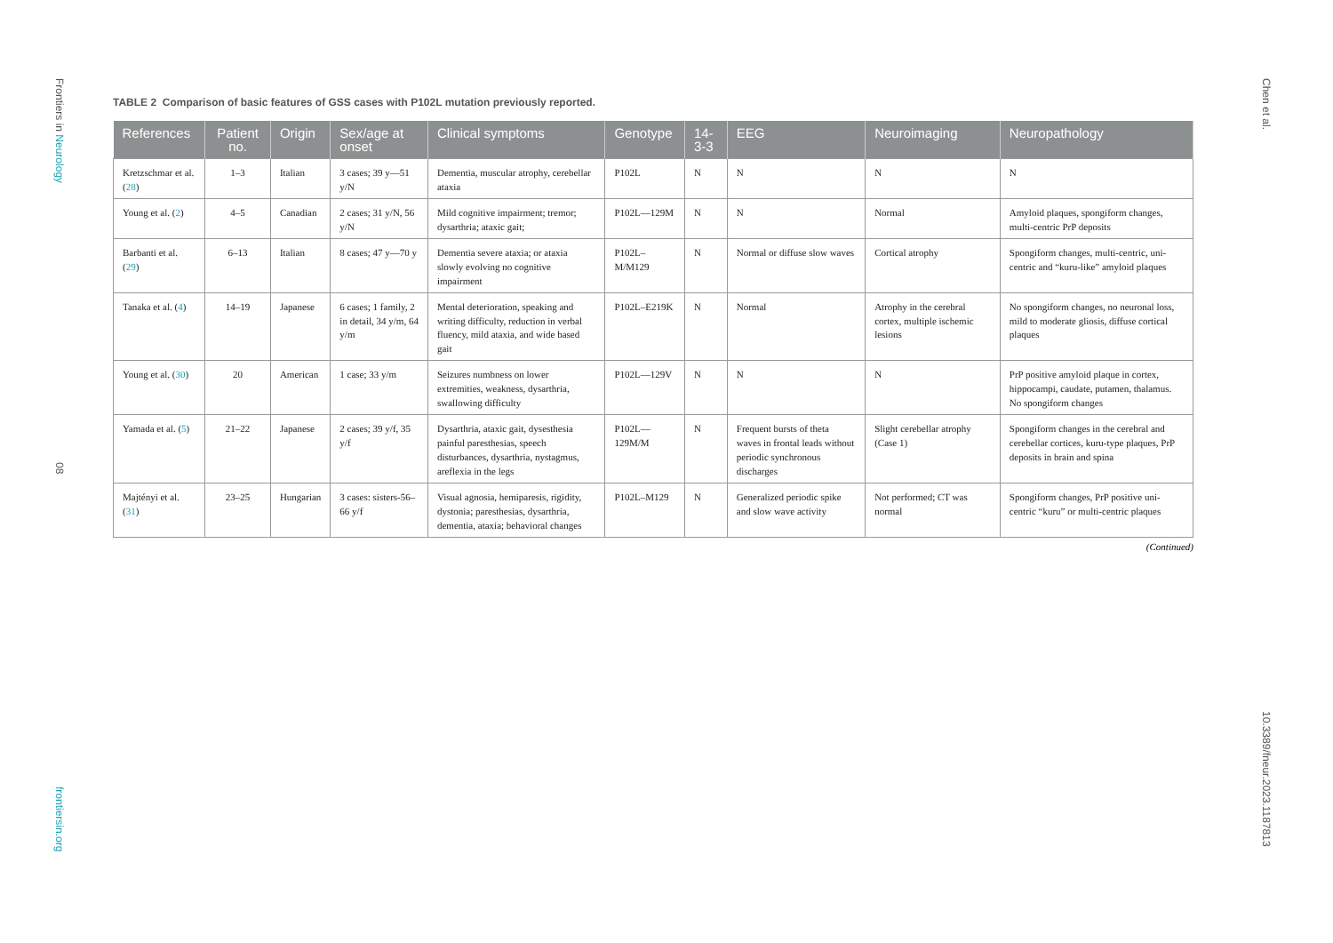Frontiers in Neurology
08
frontiersin.org
Chen et al.
10.3389/fneur.2023.1187813
TABLE 2 Comparison of basic features of GSS cases with P102L mutation previously reported.
| References | Patient no. | Origin | Sex/age at onset | Clinical symptoms | Genotype | 14-3-3 | EEG | Neuroimaging | Neuropathology |
| --- | --- | --- | --- | --- | --- | --- | --- | --- | --- |
| Kretzschmar et al. ( 28 ) | 1–3 | Italian | 3 cases; 39 y—51 y/N | Dementia, muscular atrophy, cerebellar ataxia | P102L | N | N | N | N |
| Young et al. ( 2 ) | 4–5 | Canadian | 2 cases; 31 y/N, 56 y/N | Mild cognitive impairment; tremor; dysarthria; ataxic gait; | P102L—129M | N | N | Normal | Amyloid plaques, spongiform changes, multi-centric PrP deposits |
| Barbanti et al. ( 29 ) | 6–13 | Italian | 8 cases; 47 y—70 y | Dementia severe ataxia; or ataxia slowly evolving no cognitive impairment | P102L–M/M129 | N | Normal or diffuse slow waves | Cortical atrophy | Spongiform changes, multi-centric, uni-centric and “kuru-like” amyloid plaques |
| Tanaka et al. ( 4 ) | 14–19 | Japanese | 6 cases; 1 family, 2 in detail, 34 y/m, 64 y/m | Mental deterioration, speaking and writing difficulty, reduction in verbal fluency, mild ataxia, and wide based gait | P102L–E219K | N | Normal | Atrophy in the cerebral cortex, multiple ischemic lesions | No spongiform changes, no neuronal loss, mild to moderate gliosis, diffuse cortical plaques |
| Young et al. ( 30 ) | 20 | American | 1 case; 33 y/m | Seizures numbness on lower extremities, weakness, dysarthria, swallowing difficulty | P102L—129V | N | N | N | PrP positive amyloid plaque in cortex, hippocampi, caudate, putamen, thalamus. No spongiform changes |
| Yamada et al. ( 5 ) | 21–22 | Japanese | 2 cases; 39 y/f, 35 y/f | Dysarthria, ataxic gait, dysesthesia painful paresthesias, speech disturbances, dysarthria, nystagmus, areflexia in the legs | P102L—129M/M | N | Frequent bursts of theta waves in frontal leads without periodic synchronous discharges | Slight cerebellar atrophy (Case 1) | Spongiform changes in the cerebral and cerebellar cortices, kuru-type plaques, PrP deposits in brain and spina |
| Majtényi et al. ( 31 ) | 23–25 | Hungarian | 3 cases: sisters-56–66 y/f | Visual agnosia, hemiparesis, rigidity, dystonia; paresthesias, dysarthria, dementia, ataxia; behavioral changes | P102L–M129 | N | Generalized periodic spike and slow wave activity | Not performed; CT was normal | Spongiform changes, PrP positive uni-centric “kuru” or multi-centric plaques |
(Continued)